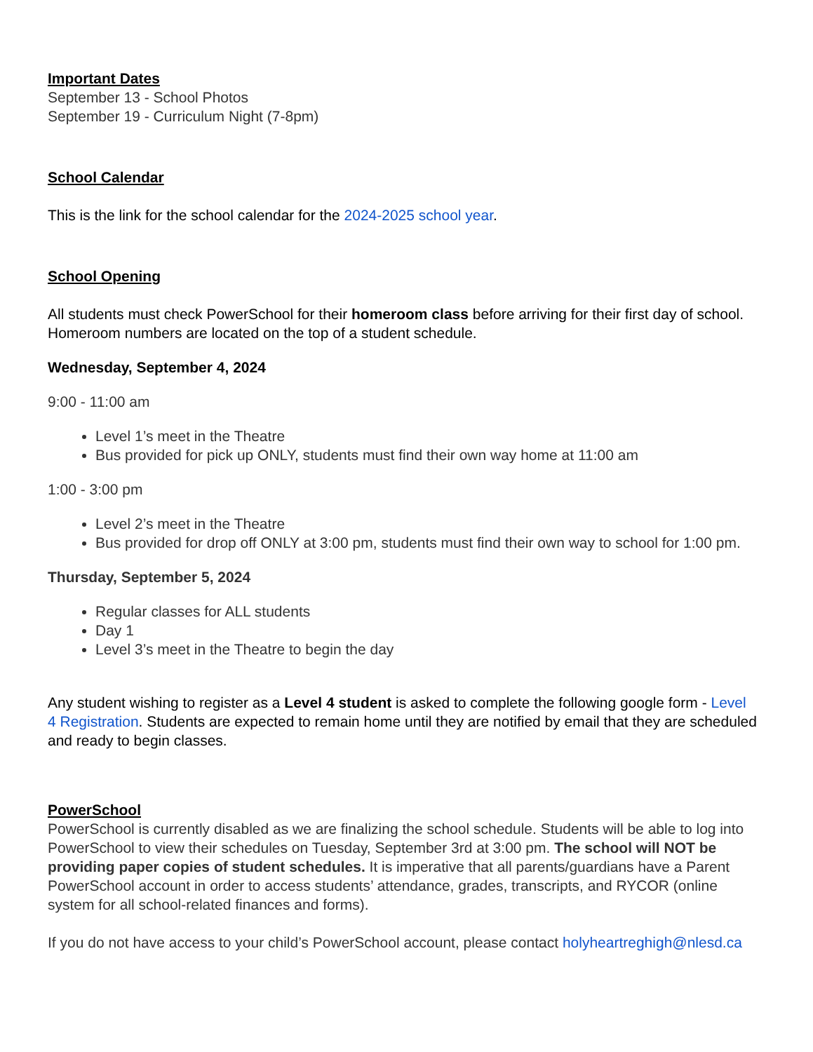Important Dates
September 13 - School Photos
September 19 - Curriculum Night (7-8pm)
School Calendar
This is the link for the school calendar for the 2024-2025 school year.
School Opening
All students must check PowerSchool for their homeroom class before arriving for their first day of school. Homeroom numbers are located on the top of a student schedule.
Wednesday, September 4, 2024
9:00 - 11:00 am
Level 1’s meet in the Theatre
Bus provided for pick up ONLY, students must find their own way home at 11:00 am
1:00 - 3:00 pm
Level 2’s meet in the Theatre
Bus provided for drop off ONLY at 3:00 pm, students must find their own way to school for 1:00 pm.
Thursday, September 5, 2024
Regular classes for ALL students
Day 1
Level 3’s meet in the Theatre to begin the day
Any student wishing to register as a Level 4 student is asked to complete the following google form - Level 4 Registration. Students are expected to remain home until they are notified by email that they are scheduled and ready to begin classes.
PowerSchool
PowerSchool is currently disabled as we are finalizing the school schedule. Students will be able to log into PowerSchool to view their schedules on Tuesday, September 3rd at 3:00 pm. The school will NOT be providing paper copies of student schedules. It is imperative that all parents/guardians have a Parent PowerSchool account in order to access students’ attendance, grades, transcripts, and RYCOR (online system for all school-related finances and forms).
If you do not have access to your child’s PowerSchool account, please contact holyheartreghigh@nlesd.ca